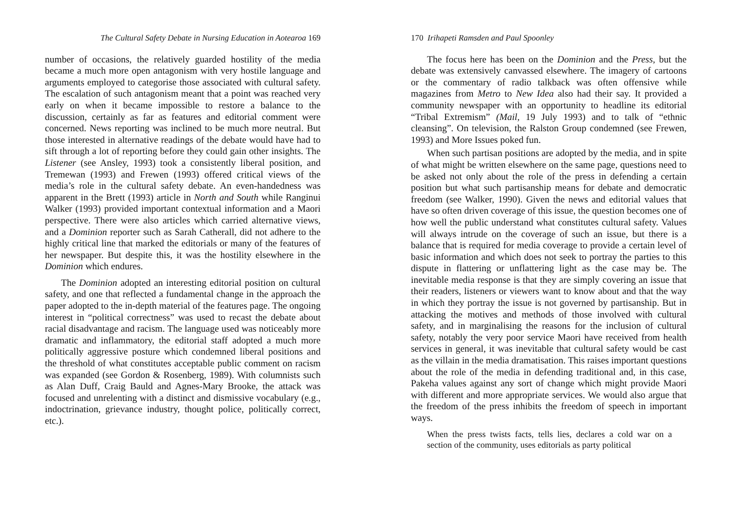The Cultural Safety Debate in Nursing Education in Aotearoa 169
number of occasions, the relatively guarded hostility of the media became a much more open antagonism with very hostile language and arguments employed to categorise those associated with cultural safety. The escalation of such antagonism meant that a point was reached very early on when it became impossible to restore a balance to the discussion, certainly as far as features and editorial comment were concerned. News reporting was inclined to be much more neutral. But those interested in alternative readings of the debate would have had to sift through a lot of reporting before they could gain other insights. The Listener (see Ansley, 1993) took a consistently liberal position, and Tremewan (1993) and Frewen (1993) offered critical views of the media’s role in the cultural safety debate. An even-handedness was apparent in the Brett (1993) article in North and South while Ranginui Walker (1993) provided important contextual information and a Maori perspective. There were also articles which carried alternative views, and a Dominion reporter such as Sarah Catherall, did not adhere to the highly critical line that marked the editorials or many of the features of her newspaper. But despite this, it was the hostility elsewhere in the Dominion which endures.
The Dominion adopted an interesting editorial position on cultural safety, and one that reflected a fundamental change in the approach the paper adopted to the in-depth material of the features page. The ongoing interest in “political correctness” was used to recast the debate about racial disadvantage and racism. The language used was noticeably more dramatic and inflammatory, the editorial staff adopted a much more politically aggressive posture which condemned liberal positions and the threshold of what constitutes acceptable public comment on racism was expanded (see Gordon & Rosenberg, 1989). With columnists such as Alan Duff, Craig Bauld and Agnes-Mary Brooke, the attack was focused and unrelenting with a distinct and dismissive vocabulary (e.g., indoctrination, grievance industry, thought police, politically correct, etc.).
170 Irihapeti Ramsden and Paul Spoonley
The focus here has been on the Dominion and the Press, but the debate was extensively canvassed elsewhere. The imagery of cartoons or the commentary of radio talkback was often offensive while magazines from Metro to New Idea also had their say. It provided a community newspaper with an opportunity to headline its editorial “Tribal Extremism” (Mail, 19 July 1993) and to talk of “ethnic cleansing”. On television, the Ralston Group condemned (see Frewen, 1993) and More Issues poked fun.
When such partisan positions are adopted by the media, and in spite of what might be written elsewhere on the same page, questions need to be asked not only about the role of the press in defending a certain position but what such partisanship means for debate and democratic freedom (see Walker, 1990). Given the news and editorial values that have so often driven coverage of this issue, the question becomes one of how well the public understand what constitutes cultural safety. Values will always intrude on the coverage of such an issue, but there is a balance that is required for media coverage to provide a certain level of basic information and which does not seek to portray the parties to this dispute in flattering or unflattering light as the case may be. The inevitable media response is that they are simply covering an issue that their readers, listeners or viewers want to know about and that the way in which they portray the issue is not governed by partisanship. But in attacking the motives and methods of those involved with cultural safety, and in marginalising the reasons for the inclusion of cultural safety, notably the very poor service Maori have received from health services in general, it was inevitable that cultural safety would be cast as the villain in the media dramatisation. This raises important questions about the role of the media in defending traditional and, in this case, Pakeha values against any sort of change which might provide Maori with different and more appropriate services. We would also argue that the freedom of the press inhibits the freedom of speech in important ways.
When the press twists facts, tells lies, declares a cold war on a section of the community, uses editorials as party political